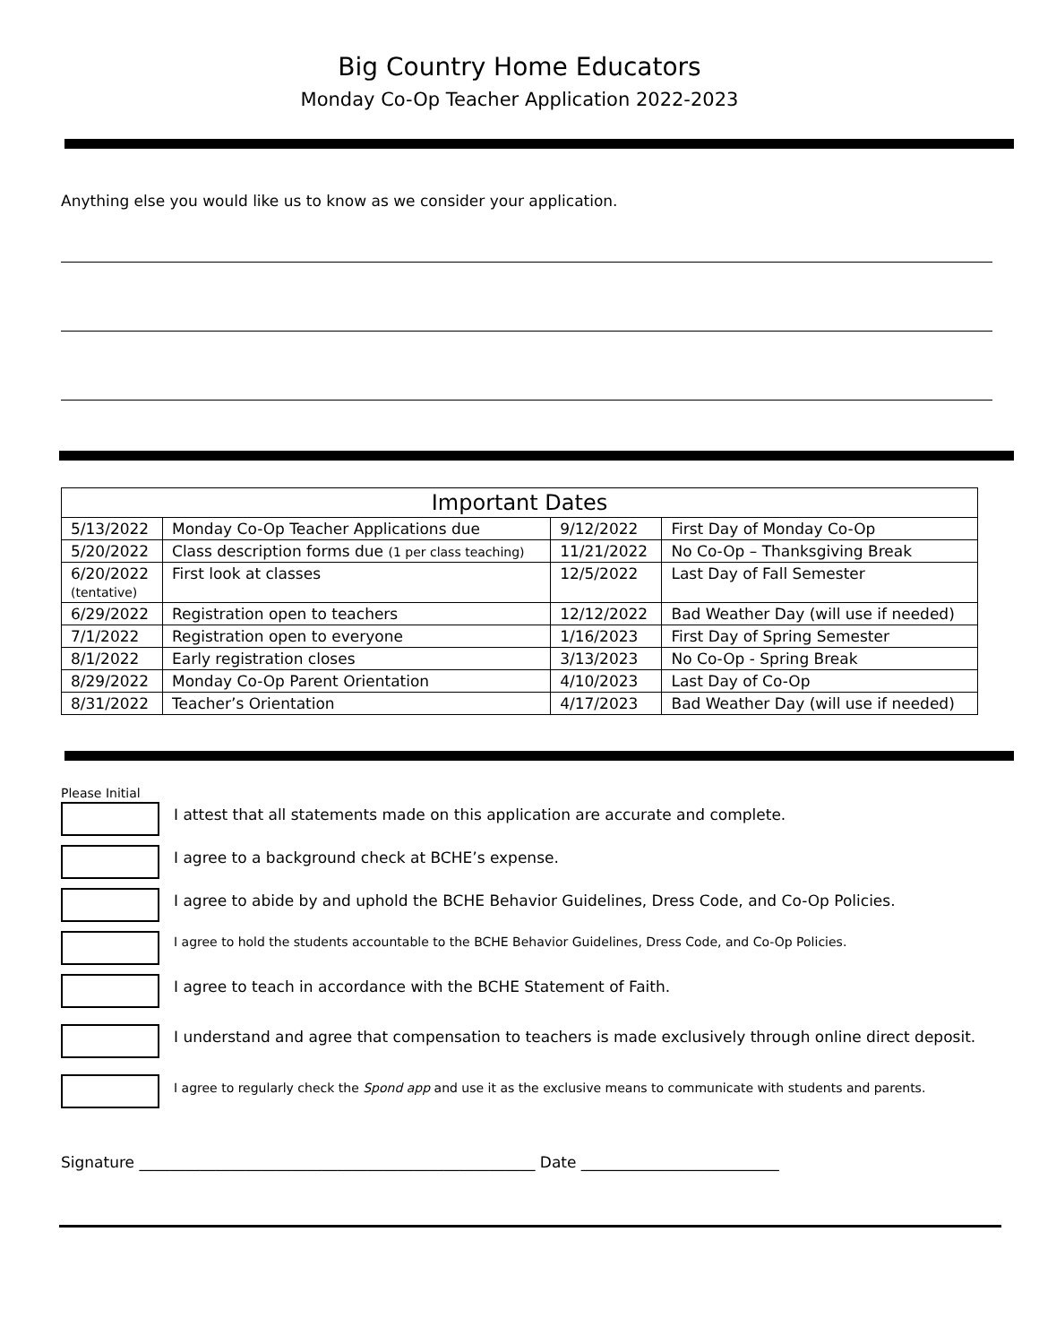Big Country Home Educators
Monday Co-Op Teacher Application 2022-2023
Anything else you would like us to know as we consider your application.
| Important Dates | | | |
| --- | --- | --- | --- |
| 5/13/2022 | Monday Co-Op Teacher Applications due | 9/12/2022 | First Day of Monday Co-Op |
| 5/20/2022 | Class description forms due (1 per class teaching) | 11/21/2022 | No Co-Op – Thanksgiving Break |
| 6/20/2022 (tentative) | First look at classes | 12/5/2022 | Last Day of Fall Semester |
| 6/29/2022 | Registration open to teachers | 12/12/2022 | Bad Weather Day (will use if needed) |
| 7/1/2022 | Registration open to everyone | 1/16/2023 | First Day of Spring Semester |
| 8/1/2022 | Early registration closes | 3/13/2023 | No Co-Op - Spring Break |
| 8/29/2022 | Monday Co-Op Parent Orientation | 4/10/2023 | Last Day of Co-Op |
| 8/31/2022 | Teacher’s Orientation | 4/17/2023 | Bad Weather Day (will use if needed) |
Please Initial
I attest that all statements made on this application are accurate and complete.
I agree to a background check at BCHE’s expense.
I agree to abide by and uphold the BCHE Behavior Guidelines, Dress Code, and Co-Op Policies.
I agree to hold the students accountable to the BCHE Behavior Guidelines, Dress Code, and Co-Op Policies.
I agree to teach in accordance with the BCHE Statement of Faith.
I understand and agree that compensation to teachers is made exclusively through online direct deposit.
I agree to regularly check the Spond app and use it as the exclusive means to communicate with students and parents.
Signature ____________________________________________________ Date __________________________